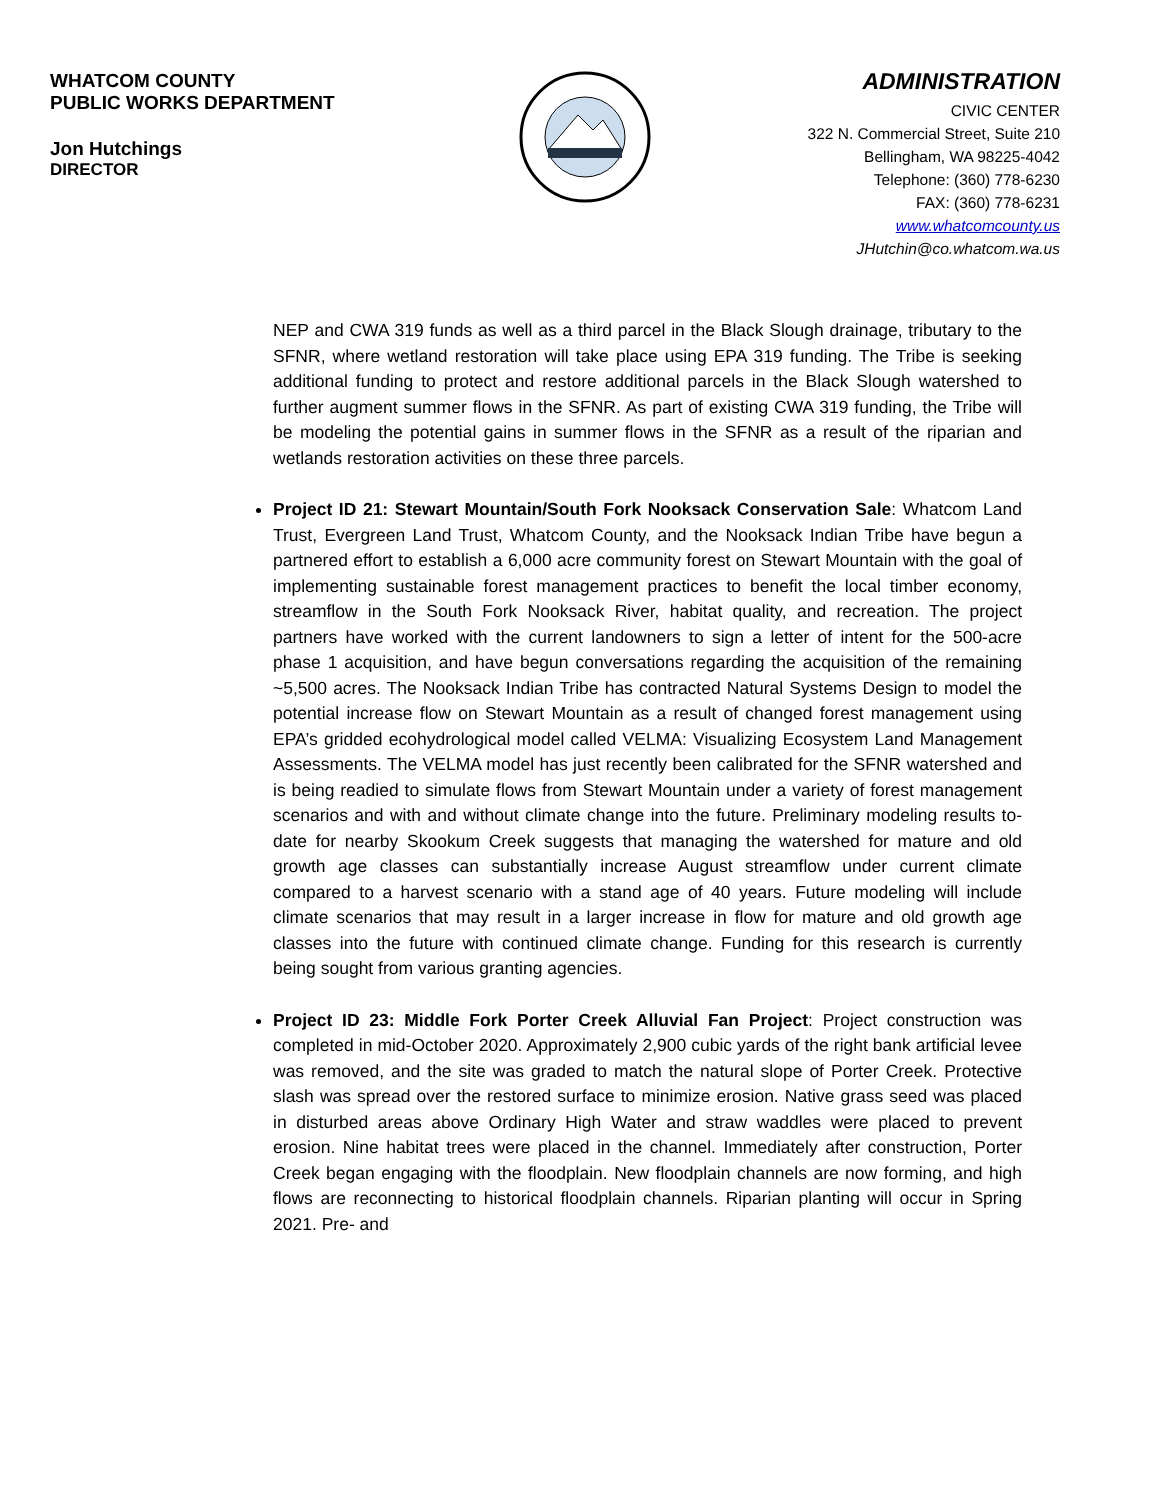WHATCOM COUNTY
PUBLIC WORKS DEPARTMENT
Jon Hutchings
DIRECTOR
ADMINISTRATION
CIVIC CENTER
322 N. Commercial Street, Suite 210
Bellingham, WA 98225-4042
Telephone: (360) 778-6230
FAX: (360) 778-6231
www.whatcomcounty.us
JHutchin@co.whatcom.wa.us
NEP and CWA 319 funds as well as a third parcel in the Black Slough drainage, tributary to the SFNR, where wetland restoration will take place using EPA 319 funding. The Tribe is seeking additional funding to protect and restore additional parcels in the Black Slough watershed to further augment summer flows in the SFNR. As part of existing CWA 319 funding, the Tribe will be modeling the potential gains in summer flows in the SFNR as a result of the riparian and wetlands restoration activities on these three parcels.
Project ID 21: Stewart Mountain/South Fork Nooksack Conservation Sale: Whatcom Land Trust, Evergreen Land Trust, Whatcom County, and the Nooksack Indian Tribe have begun a partnered effort to establish a 6,000 acre community forest on Stewart Mountain with the goal of implementing sustainable forest management practices to benefit the local timber economy, streamflow in the South Fork Nooksack River, habitat quality, and recreation. The project partners have worked with the current landowners to sign a letter of intent for the 500-acre phase 1 acquisition, and have begun conversations regarding the acquisition of the remaining ~5,500 acres. The Nooksack Indian Tribe has contracted Natural Systems Design to model the potential increase flow on Stewart Mountain as a result of changed forest management using EPA’s gridded ecohydrological model called VELMA: Visualizing Ecosystem Land Management Assessments. The VELMA model has just recently been calibrated for the SFNR watershed and is being readied to simulate flows from Stewart Mountain under a variety of forest management scenarios and with and without climate change into the future. Preliminary modeling results to-date for nearby Skookum Creek suggests that managing the watershed for mature and old growth age classes can substantially increase August streamflow under current climate compared to a harvest scenario with a stand age of 40 years. Future modeling will include climate scenarios that may result in a larger increase in flow for mature and old growth age classes into the future with continued climate change. Funding for this research is currently being sought from various granting agencies.
Project ID 23: Middle Fork Porter Creek Alluvial Fan Project: Project construction was completed in mid-October 2020. Approximately 2,900 cubic yards of the right bank artificial levee was removed, and the site was graded to match the natural slope of Porter Creek. Protective slash was spread over the restored surface to minimize erosion. Native grass seed was placed in disturbed areas above Ordinary High Water and straw waddles were placed to prevent erosion. Nine habitat trees were placed in the channel. Immediately after construction, Porter Creek began engaging with the floodplain. New floodplain channels are now forming, and high flows are reconnecting to historical floodplain channels. Riparian planting will occur in Spring 2021. Pre- and